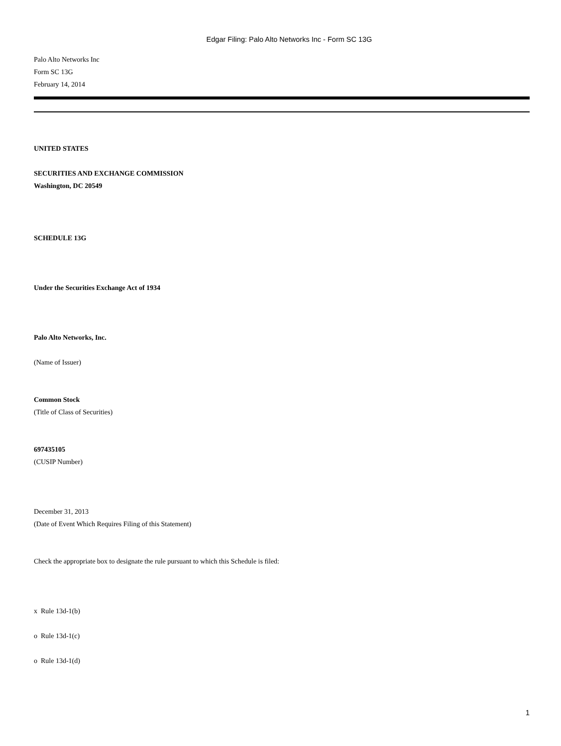Edgar Filing: Palo Alto Networks Inc - Form SC 13G
Palo Alto Networks Inc
Form SC 13G
February 14, 2014
UNITED STATES
SECURITIES AND EXCHANGE COMMISSION
Washington, DC 20549
SCHEDULE 13G
Under the Securities Exchange Act of 1934
Palo Alto Networks, Inc.
(Name of Issuer)
Common Stock
(Title of Class of Securities)
697435105
(CUSIP Number)
December 31, 2013
(Date of Event Which Requires Filing of this Statement)
Check the appropriate box to designate the rule pursuant to which this Schedule is filed:
x Rule 13d-1(b)
o Rule 13d-1(c)
o Rule 13d-1(d)
1